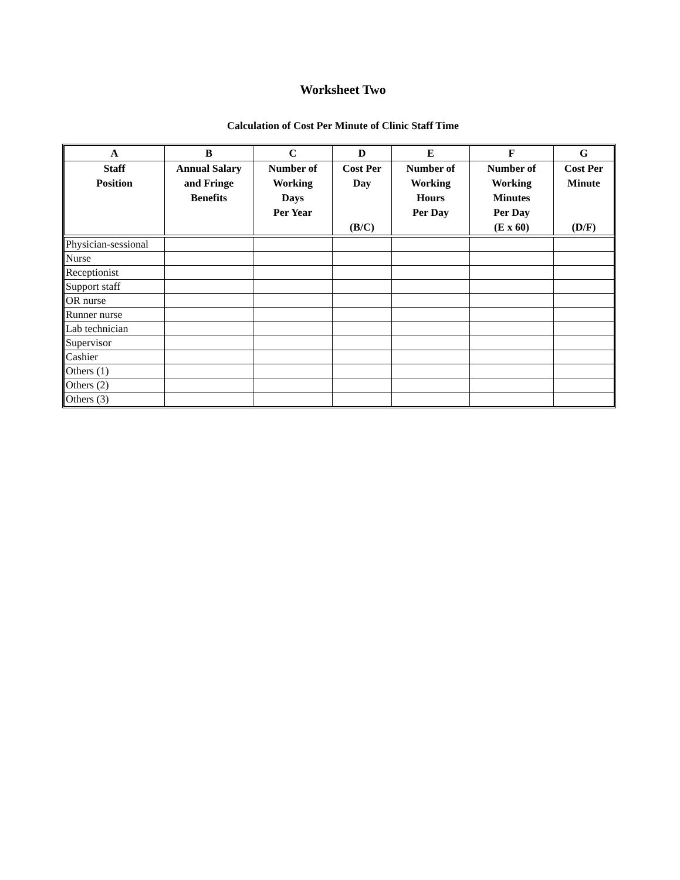Worksheet Two
Calculation of Cost Per Minute of Clinic Staff Time
| A | B | C | D | E | F | G |
| --- | --- | --- | --- | --- | --- | --- |
| Staff Position | Annual Salary and Fringe Benefits | Number of Working Days Per Year | Cost Per Day (B/C) | Number of Working Hours Per Day | Number of Working Minutes Per Day (E x 60) | Cost Per Minute (D/F) |
| Physician-sessional | | | | | | |
| Nurse | | | | | | |
| Receptionist | | | | | | |
| Support staff | | | | | | |
| OR nurse | | | | | | |
| Runner nurse | | | | | | |
| Lab technician | | | | | | |
| Supervisor | | | | | | |
| Cashier | | | | | | |
| Others (1) | | | | | | |
| Others (2) | | | | | | |
| Others (3) | | | | | | |